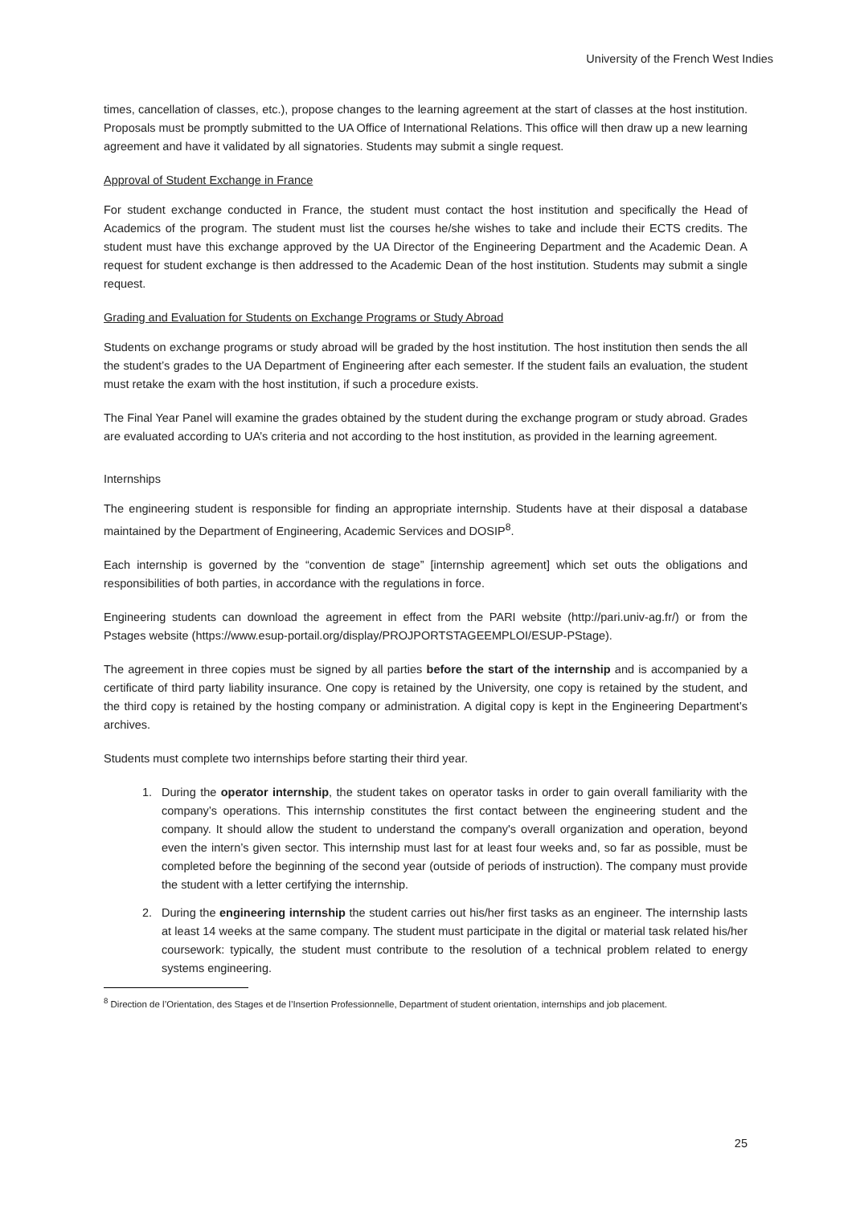University of the French West Indies
times, cancellation of classes, etc.), propose changes to the learning agreement at the start of classes at the host institution. Proposals must be promptly submitted to the UA Office of International Relations. This office will then draw up a new learning agreement and have it validated by all signatories. Students may submit a single request.
Approval of Student Exchange in France
For student exchange conducted in France, the student must contact the host institution and specifically the Head of Academics of the program. The student must list the courses he/she wishes to take and include their ECTS credits. The student must have this exchange approved by the UA Director of the Engineering Department and the Academic Dean. A request for student exchange is then addressed to the Academic Dean of the host institution. Students may submit a single request.
Grading and Evaluation for Students on Exchange Programs or Study Abroad
Students on exchange programs or study abroad will be graded by the host institution. The host institution then sends the all the student’s grades to the UA Department of Engineering after each semester. If the student fails an evaluation, the student must retake the exam with the host institution, if such a procedure exists.
The Final Year Panel will examine the grades obtained by the student during the exchange program or study abroad. Grades are evaluated according to UA’s criteria and not according to the host institution, as provided in the learning agreement.
Internships
The engineering student is responsible for finding an appropriate internship. Students have at their disposal a database maintained by the Department of Engineering, Academic Services and DOSIP<sup>8</sup>.
Each internship is governed by the “convention de stage” [internship agreement] which set outs the obligations and responsibilities of both parties, in accordance with the regulations in force.
Engineering students can download the agreement in effect from the PARI website (http://pari.univ-ag.fr/) or from the Pstages website (https://www.esup-portail.org/display/PROJPORTSTAGEEMPLOI/ESUP-PStage).
The agreement in three copies must be signed by all parties before the start of the internship and is accompanied by a certificate of third party liability insurance. One copy is retained by the University, one copy is retained by the student, and the third copy is retained by the hosting company or administration. A digital copy is kept in the Engineering Department’s archives.
Students must complete two internships before starting their third year.
1. During the operator internship, the student takes on operator tasks in order to gain overall familiarity with the company’s operations. This internship constitutes the first contact between the engineering student and the company. It should allow the student to understand the company's overall organization and operation, beyond even the intern’s given sector. This internship must last for at least four weeks and, so far as possible, must be completed before the beginning of the second year (outside of periods of instruction). The company must provide the student with a letter certifying the internship.
2. During the engineering internship the student carries out his/her first tasks as an engineer. The internship lasts at least 14 weeks at the same company. The student must participate in the digital or material task related his/her coursework: typically, the student must contribute to the resolution of a technical problem related to energy systems engineering.
<sup>8</sup> Direction de l’Orientation, des Stages et de l’Insertion Professionnelle, Department of student orientation, internships and job placement.
25